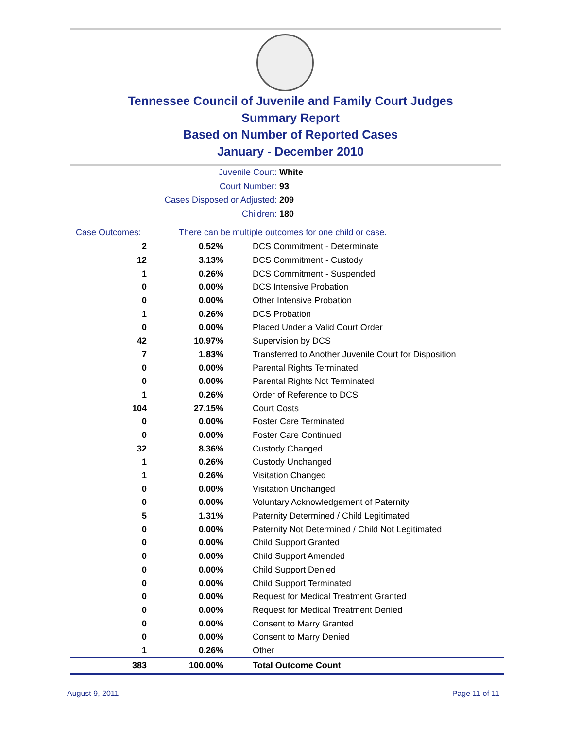Tennessee Council of Juvenile and Family Court Judges
Summary Report
Based on Number of Reported Cases
January - December 2010
Juvenile Court: White
Court Number: 93
Cases Disposed or Adjusted: 209
Children: 180
| Case Outcomes: | There can be multiple outcomes for one child or case. | |
| --- | --- | --- |
| 2 | 0.52% | DCS Commitment - Determinate |
| 12 | 3.13% | DCS Commitment - Custody |
| 1 | 0.26% | DCS Commitment - Suspended |
| 0 | 0.00% | DCS Intensive Probation |
| 0 | 0.00% | Other Intensive Probation |
| 1 | 0.26% | DCS Probation |
| 0 | 0.00% | Placed Under a Valid Court Order |
| 42 | 10.97% | Supervision by DCS |
| 7 | 1.83% | Transferred to Another Juvenile Court for Disposition |
| 0 | 0.00% | Parental Rights Terminated |
| 0 | 0.00% | Parental Rights Not Terminated |
| 1 | 0.26% | Order of Reference to DCS |
| 104 | 27.15% | Court Costs |
| 0 | 0.00% | Foster Care Terminated |
| 0 | 0.00% | Foster Care Continued |
| 32 | 8.36% | Custody Changed |
| 1 | 0.26% | Custody Unchanged |
| 1 | 0.26% | Visitation Changed |
| 0 | 0.00% | Visitation Unchanged |
| 0 | 0.00% | Voluntary Acknowledgement of Paternity |
| 5 | 1.31% | Paternity Determined / Child Legitimated |
| 0 | 0.00% | Paternity Not Determined / Child Not Legitimated |
| 0 | 0.00% | Child Support Granted |
| 0 | 0.00% | Child Support Amended |
| 0 | 0.00% | Child Support Denied |
| 0 | 0.00% | Child Support Terminated |
| 0 | 0.00% | Request for Medical Treatment Granted |
| 0 | 0.00% | Request for Medical Treatment Denied |
| 0 | 0.00% | Consent to Marry Granted |
| 0 | 0.00% | Consent to Marry Denied |
| 1 | 0.26% | Other |
| 383 | 100.00% | Total Outcome Count |
August 9, 2011 Page 11 of 11